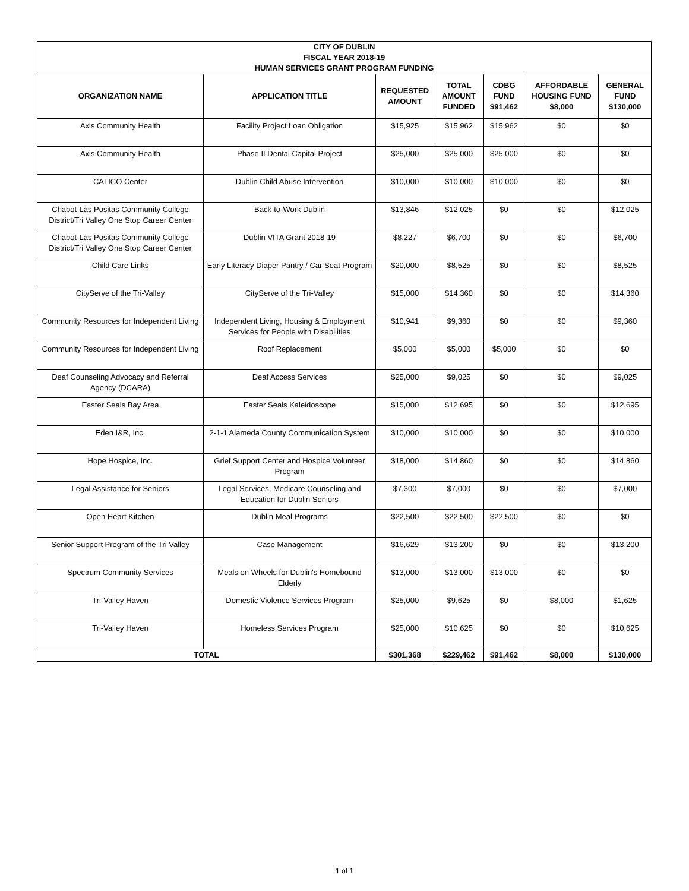| CITY OF DUBLIN | | | | | | |
| --- | --- | --- | --- | --- | --- | --- |
| FISCAL YEAR 2018-19 | | | | | | |
| HUMAN SERVICES GRANT PROGRAM FUNDING | | | | | | |
| ORGANIZATION NAME | APPLICATION TITLE | REQUESTED AMOUNT | TOTAL AMOUNT FUNDED | CDBG FUND $91,462 | AFFORDABLE HOUSING FUND $8,000 | GENERAL FUND $130,000 |
| Axis Community Health | Facility Project Loan Obligation | $15,925 | $15,962 | $15,962 | $0 | $0 |
| Axis Community Health | Phase II Dental Capital Project | $25,000 | $25,000 | $25,000 | $0 | $0 |
| CALICO Center | Dublin Child Abuse Intervention | $10,000 | $10,000 | $10,000 | $0 | $0 |
| Chabot-Las Positas Community College District/Tri Valley One Stop Career Center | Back-to-Work Dublin | $13,846 | $12,025 | $0 | $0 | $12,025 |
| Chabot-Las Positas Community College District/Tri Valley One Stop Career Center | Dublin VITA Grant 2018-19 | $8,227 | $6,700 | $0 | $0 | $6,700 |
| Child Care Links | Early Literacy Diaper Pantry / Car Seat Program | $20,000 | $8,525 | $0 | $0 | $8,525 |
| CityServe of the Tri-Valley | CityServe of the Tri-Valley | $15,000 | $14,360 | $0 | $0 | $14,360 |
| Community Resources for Independent Living | Independent Living, Housing & Employment Services for People with Disabilities | $10,941 | $9,360 | $0 | $0 | $9,360 |
| Community Resources for Independent Living | Roof Replacement | $5,000 | $5,000 | $5,000 | $0 | $0 |
| Deaf Counseling Advocacy and Referral Agency (DCARA) | Deaf Access Services | $25,000 | $9,025 | $0 | $0 | $9,025 |
| Easter Seals Bay Area | Easter Seals Kaleidoscope | $15,000 | $12,695 | $0 | $0 | $12,695 |
| Eden I&R, Inc. | 2-1-1 Alameda County Communication System | $10,000 | $10,000 | $0 | $0 | $10,000 |
| Hope Hospice, Inc. | Grief Support Center and Hospice Volunteer Program | $18,000 | $14,860 | $0 | $0 | $14,860 |
| Legal Assistance for Seniors | Legal Services, Medicare Counseling and Education for Dublin Seniors | $7,300 | $7,000 | $0 | $0 | $7,000 |
| Open Heart Kitchen | Dublin Meal Programs | $22,500 | $22,500 | $22,500 | $0 | $0 |
| Senior Support Program of the Tri Valley | Case Management | $16,629 | $13,200 | $0 | $0 | $13,200 |
| Spectrum Community Services | Meals on Wheels for Dublin's Homebound Elderly | $13,000 | $13,000 | $13,000 | $0 | $0 |
| Tri-Valley Haven | Domestic Violence Services Program | $25,000 | $9,625 | $0 | $8,000 | $1,625 |
| Tri-Valley Haven | Homeless Services Program | $25,000 | $10,625 | $0 | $0 | $10,625 |
| TOTAL | | $301,368 | $229,462 | $91,462 | $8,000 | $130,000 |
1 of 1